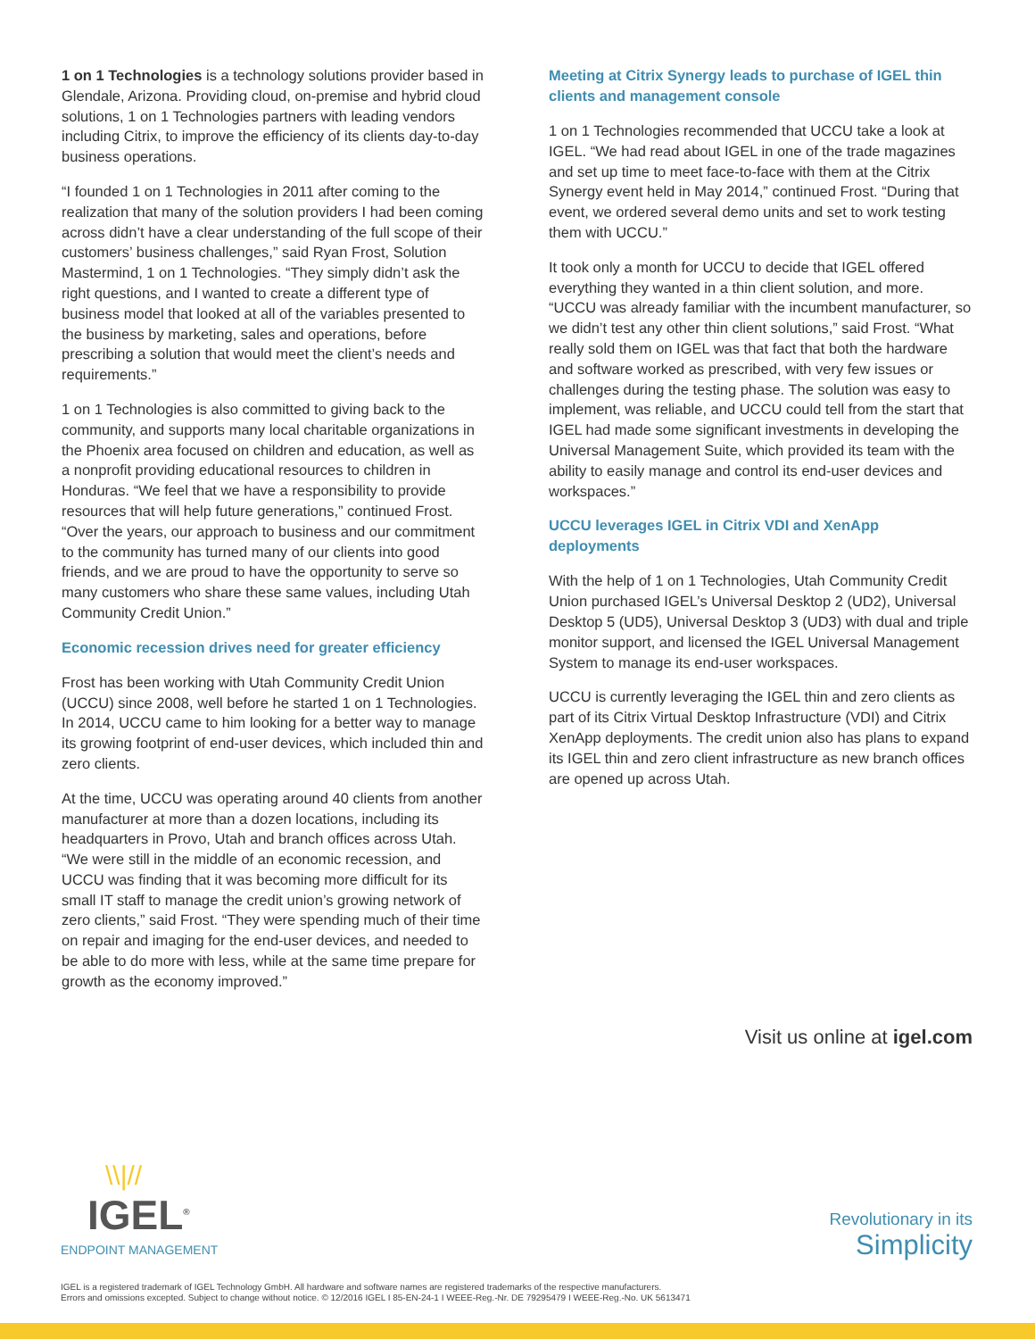1 on 1 Technologies is a technology solutions provider based in Glendale, Arizona. Providing cloud, on-premise and hybrid cloud solutions, 1 on 1 Technologies partners with leading vendors including Citrix, to improve the efficiency of its clients day-to-day business operations.
“I founded 1 on 1 Technologies in 2011 after coming to the realization that many of the solution providers I had been coming across didn’t have a clear understanding of the full scope of their customers’ business challenges,” said Ryan Frost, Solution Mastermind, 1 on 1 Technologies. “They simply didn’t ask the right questions, and I wanted to create a different type of business model that looked at all of the variables presented to the business by marketing, sales and operations, before prescribing a solution that would meet the client’s needs and requirements.”
1 on 1 Technologies is also committed to giving back to the community, and supports many local charitable organizations in the Phoenix area focused on children and education, as well as a nonprofit providing educational resources to children in Honduras. “We feel that we have a responsibility to provide resources that will help future generations,” continued Frost. “Over the years, our approach to business and our commitment to the community has turned many of our clients into good friends, and we are proud to have the opportunity to serve so many customers who share these same values, including Utah Community Credit Union.”
Economic recession drives need for greater efficiency
Frost has been working with Utah Community Credit Union (UCCU) since 2008, well before he started 1 on 1 Technologies. In 2014, UCCU came to him looking for a better way to manage its growing footprint of end-user devices, which included thin and zero clients.
At the time, UCCU was operating around 40 clients from another manufacturer at more than a dozen locations, including its headquarters in Provo, Utah and branch offices across Utah. “We were still in the middle of an economic recession, and UCCU was finding that it was becoming more difficult for its small IT staff to manage the credit union’s growing network of zero clients,” said Frost. “They were spending much of their time on repair and imaging for the end-user devices, and needed to be able to do more with less, while at the same time prepare for growth as the economy improved.”
Meeting at Citrix Synergy leads to purchase of IGEL thin clients and management console
1 on 1 Technologies recommended that UCCU take a look at IGEL. “We had read about IGEL in one of the trade magazines and set up time to meet face-to-face with them at the Citrix Synergy event held in May 2014,” continued Frost. “During that event, we ordered several demo units and set to work testing them with UCCU.”
It took only a month for UCCU to decide that IGEL offered everything they wanted in a thin client solution, and more. “UCCU was already familiar with the incumbent manufacturer, so we didn’t test any other thin client solutions,” said Frost. “What really sold them on IGEL was that fact that both the hardware and software worked as prescribed, with very few issues or challenges during the testing phase. The solution was easy to implement, was reliable, and UCCU could tell from the start that IGEL had made some significant investments in developing the Universal Management Suite, which provided its team with the ability to easily manage and control its end-user devices and workspaces.”
UCCU leverages IGEL in Citrix VDI and XenApp deployments
With the help of 1 on 1 Technologies, Utah Community Credit Union purchased IGEL’s Universal Desktop 2 (UD2), Universal Desktop 5 (UD5), Universal Desktop 3 (UD3) with dual and triple monitor support, and licensed the IGEL Universal Management System to manage its end-user workspaces.
UCCU is currently leveraging the IGEL thin and zero clients as part of its Citrix Virtual Desktop Infrastructure (VDI) and Citrix XenApp deployments. The credit union also has plans to expand its IGEL thin and zero client infrastructure as new branch offices are opened up across Utah.
Visit us online at igel.com
\\|//
IGEL<sup>®</sup>
ENDPOINT MANAGEMENT
Revolutionary in its
Simplicity
IGEL is a registered trademark of IGEL Technology GmbH. All hardware and software names are registered trademarks of the respective manufacturers.
Errors and omissions excepted. Subject to change without notice. © 12/2016 IGEL I 85-EN-24-1 I WEEE-Reg.-Nr. DE 79295479 I WEEE-Reg.-No. UK 5613471